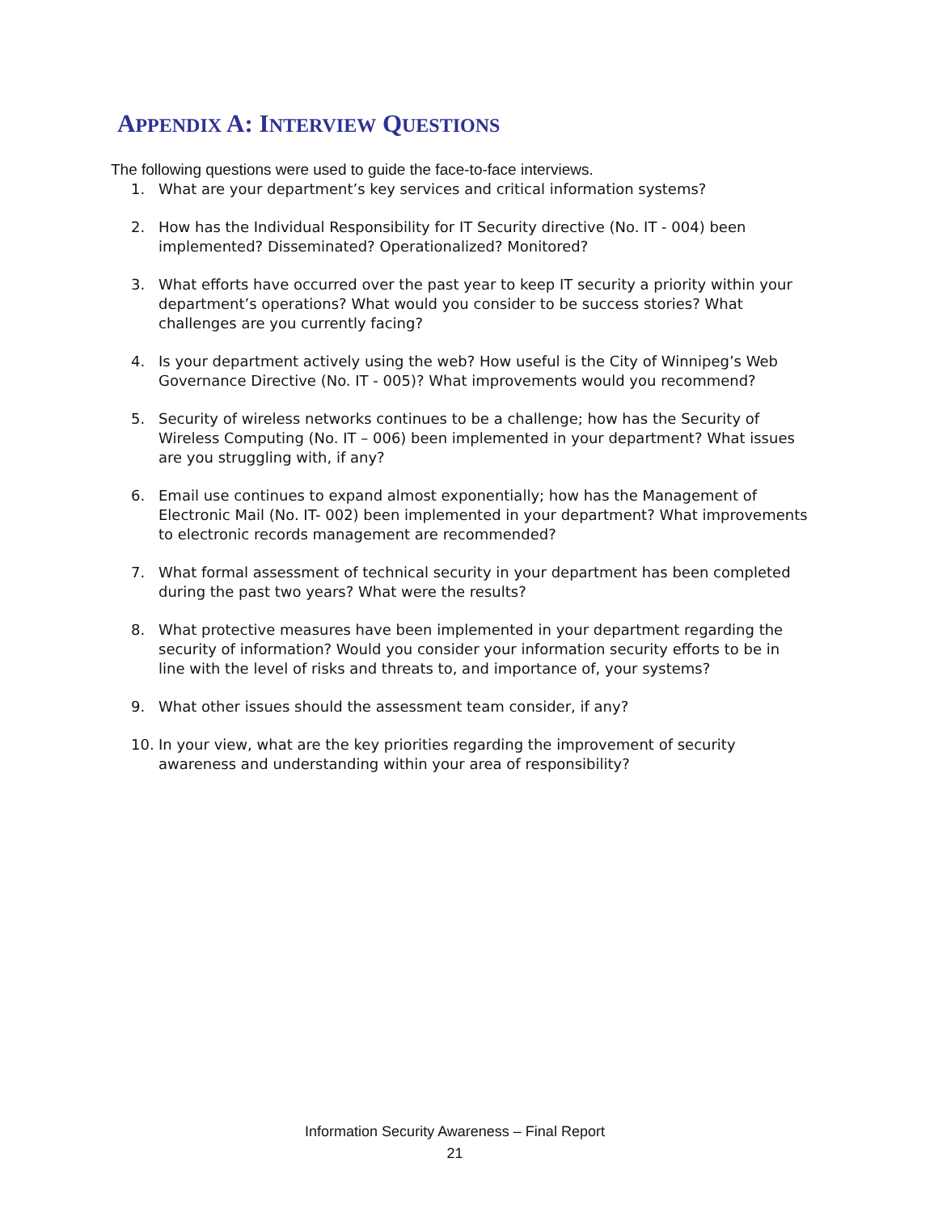APPENDIX A: INTERVIEW QUESTIONS
The following questions were used to guide the face-to-face interviews.
1. What are your department’s key services and critical information systems?
2. How has the Individual Responsibility for IT Security directive (No. IT - 004) been implemented? Disseminated? Operationalized? Monitored?
3. What efforts have occurred over the past year to keep IT security a priority within your department’s operations? What would you consider to be success stories? What challenges are you currently facing?
4. Is your department actively using the web? How useful is the City of Winnipeg’s Web Governance Directive (No. IT - 005)? What improvements would you recommend?
5. Security of wireless networks continues to be a challenge; how has the Security of Wireless Computing (No. IT – 006) been implemented in your department? What issues are you struggling with, if any?
6. Email use continues to expand almost exponentially; how has the Management of Electronic Mail (No. IT- 002) been implemented in your department? What improvements to electronic records management are recommended?
7. What formal assessment of technical security in your department has been completed during the past two years? What were the results?
8. What protective measures have been implemented in your department regarding the security of information? Would you consider your information security efforts to be in line with the level of risks and threats to, and importance of, your systems?
9. What other issues should the assessment team consider, if any?
10. In your view, what are the key priorities regarding the improvement of security awareness and understanding within your area of responsibility?
Information Security Awareness – Final Report
21